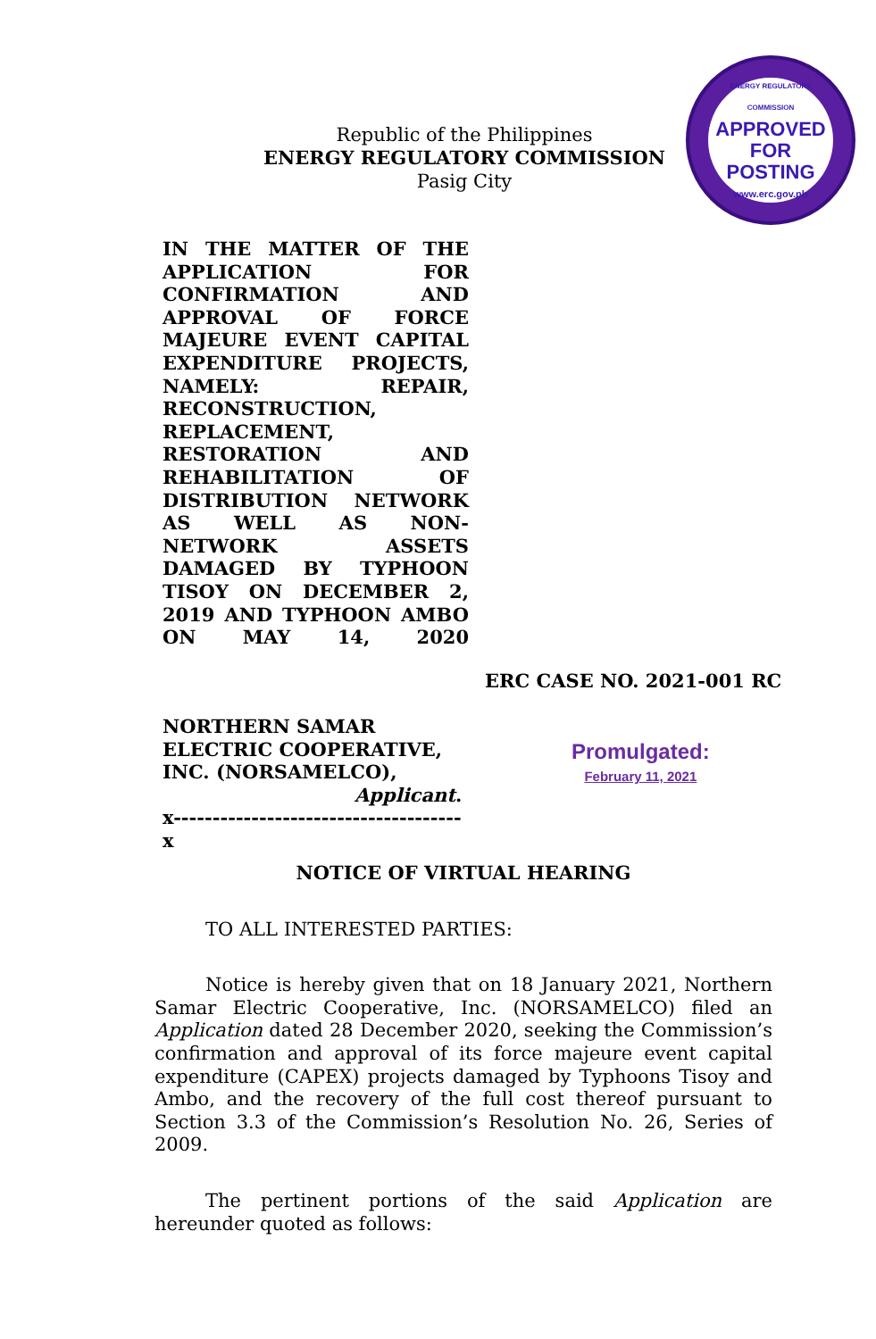Republic of the Philippines
ENERGY REGULATORY COMMISSION
Pasig City
ENERGY REGULATORY COMMISSION
APPROVED FOR
POSTING
www.erc.gov.ph
IN THE MATTER OF THE APPLICATION FOR CONFIRMATION AND APPROVAL OF FORCE MAJEURE EVENT CAPITAL EXPENDITURE PROJECTS, NAMELY: REPAIR, RECONSTRUCTION, REPLACEMENT, RESTORATION AND REHABILITATION OF DISTRIBUTION NETWORK AS WELL AS NON-NETWORK ASSETS DAMAGED BY TYPHOON TISOY ON DECEMBER 2, 2019 AND TYPHOON AMBO ON MAY 14, 2020
ERC CASE NO. 2021-001 RC
NORTHERN SAMAR ELECTRIC COOPERATIVE, INC. (NORSAMELCO),
Applicant.
x-------------------------------------x
Promulgated:
February 11, 2021
NOTICE OF VIRTUAL HEARING
TO ALL INTERESTED PARTIES:
Notice is hereby given that on 18 January 2021, Northern Samar Electric Cooperative, Inc. (NORSAMELCO) filed an Application dated 28 December 2020, seeking the Commission’s confirmation and approval of its force majeure event capital expenditure (CAPEX) projects damaged by Typhoons Tisoy and Ambo, and the recovery of the full cost thereof pursuant to Section 3.3 of the Commission’s Resolution No. 26, Series of 2009.
The pertinent portions of the said Application are hereunder quoted as follows: